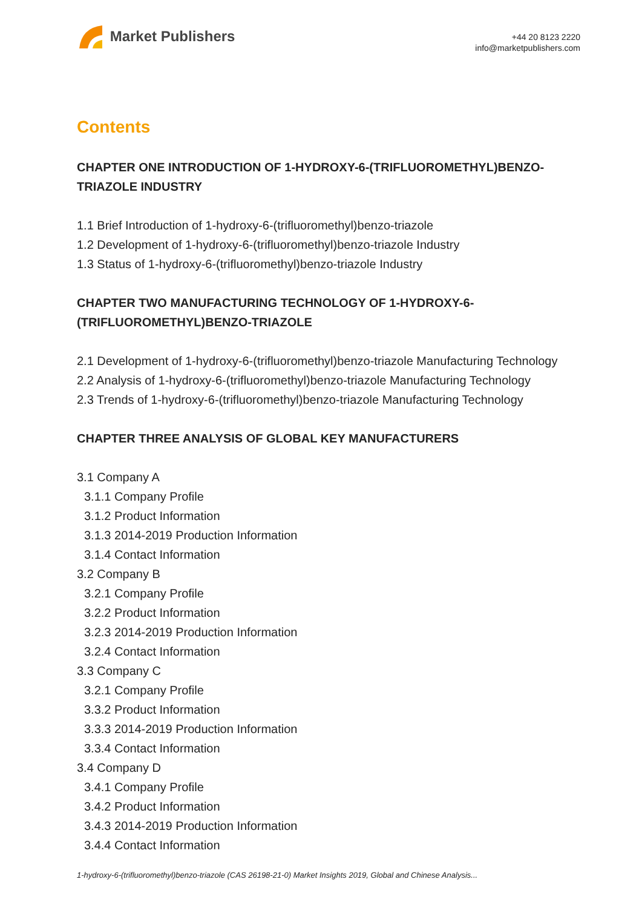Market Publishers
+44 20 8123 2220
info@marketpublishers.com
Contents
CHAPTER ONE INTRODUCTION OF 1-HYDROXY-6-(TRIFLUOROMETHYL)BENZO-TRIAZOLE INDUSTRY
1.1 Brief Introduction of 1-hydroxy-6-(trifluoromethyl)benzo-triazole
1.2 Development of 1-hydroxy-6-(trifluoromethyl)benzo-triazole Industry
1.3 Status of 1-hydroxy-6-(trifluoromethyl)benzo-triazole Industry
CHAPTER TWO MANUFACTURING TECHNOLOGY OF 1-HYDROXY-6-(TRIFLUOROMETHYL)BENZO-TRIAZOLE
2.1 Development of 1-hydroxy-6-(trifluoromethyl)benzo-triazole Manufacturing Technology
2.2 Analysis of 1-hydroxy-6-(trifluoromethyl)benzo-triazole Manufacturing Technology
2.3 Trends of 1-hydroxy-6-(trifluoromethyl)benzo-triazole Manufacturing Technology
CHAPTER THREE ANALYSIS OF GLOBAL KEY MANUFACTURERS
3.1 Company A
3.1.1 Company Profile
3.1.2 Product Information
3.1.3 2014-2019 Production Information
3.1.4 Contact Information
3.2 Company B
3.2.1 Company Profile
3.2.2 Product Information
3.2.3 2014-2019 Production Information
3.2.4 Contact Information
3.3 Company C
3.2.1 Company Profile
3.3.2 Product Information
3.3.3 2014-2019 Production Information
3.3.4 Contact Information
3.4 Company D
3.4.1 Company Profile
3.4.2 Product Information
3.4.3 2014-2019 Production Information
3.4.4 Contact Information
1-hydroxy-6-(trifluoromethyl)benzo-triazole (CAS 26198-21-0) Market Insights 2019, Global and Chinese Analysis...